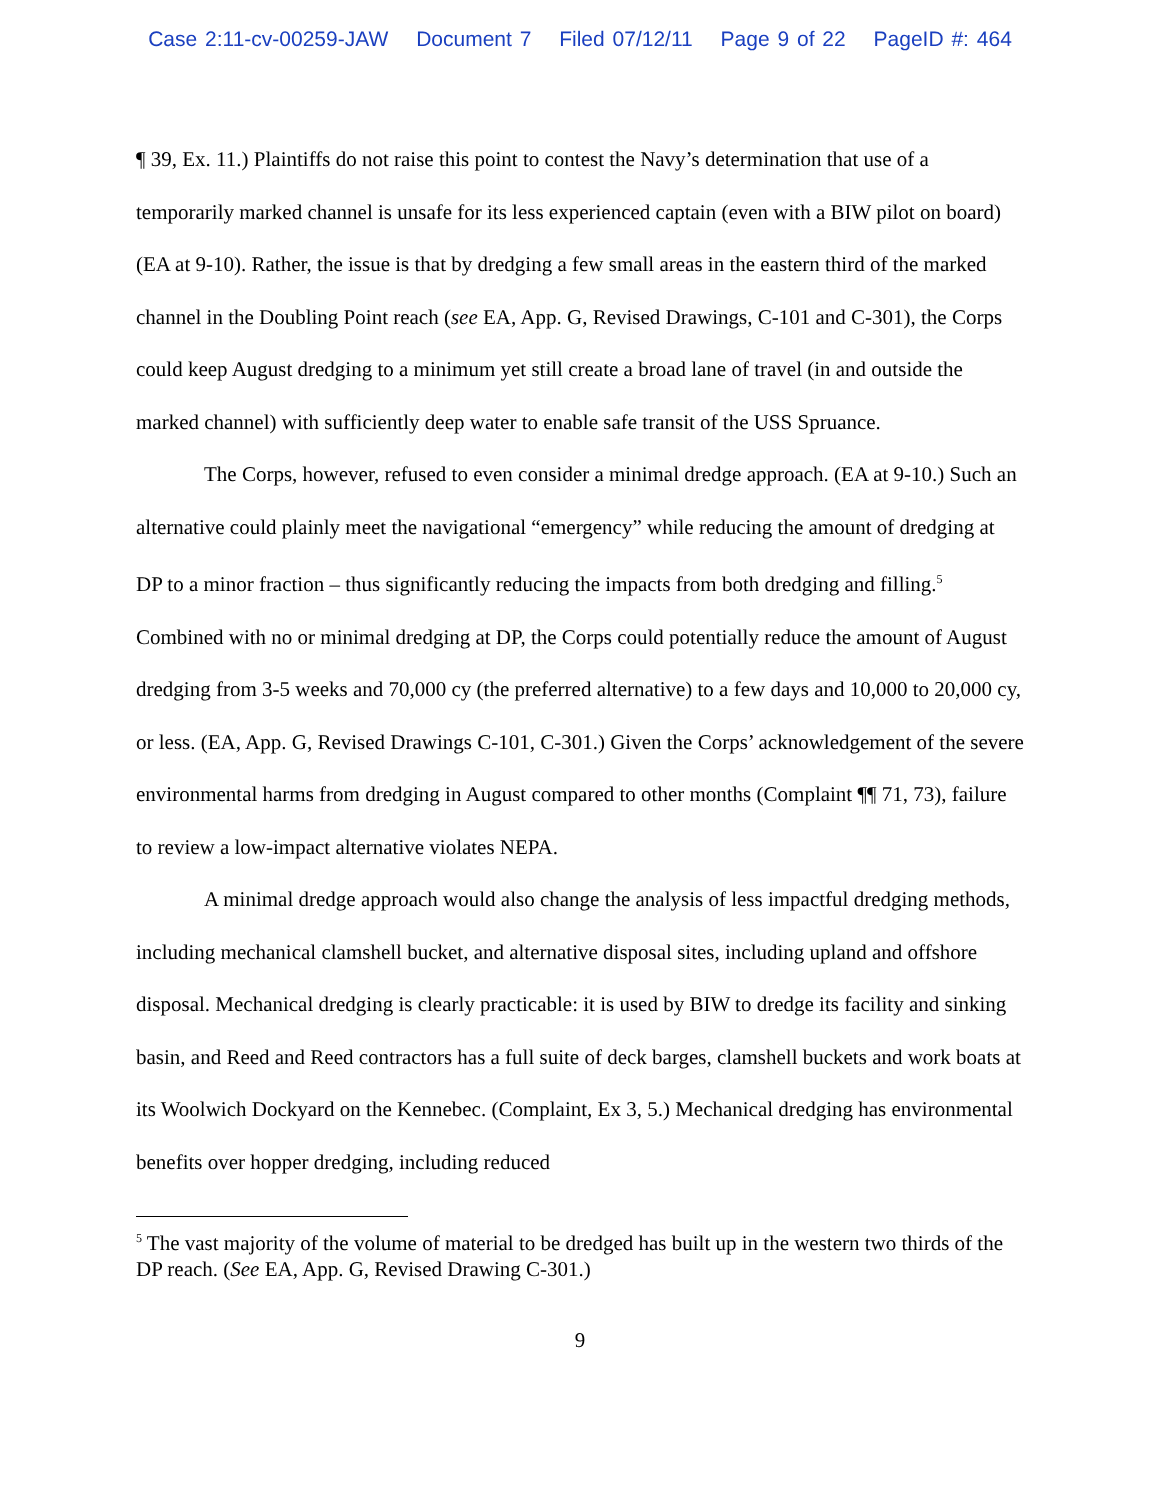Case 2:11-cv-00259-JAW Document 7 Filed 07/12/11 Page 9 of 22 PageID #: 464
¶ 39, Ex. 11.) Plaintiffs do not raise this point to contest the Navy’s determination that use of a temporarily marked channel is unsafe for its less experienced captain (even with a BIW pilot on board) (EA at 9-10). Rather, the issue is that by dredging a few small areas in the eastern third of the marked channel in the Doubling Point reach (see EA, App. G, Revised Drawings, C-101 and C-301), the Corps could keep August dredging to a minimum yet still create a broad lane of travel (in and outside the marked channel) with sufficiently deep water to enable safe transit of the USS Spruance.
The Corps, however, refused to even consider a minimal dredge approach. (EA at 9-10.) Such an alternative could plainly meet the navigational “emergency” while reducing the amount of dredging at DP to a minor fraction – thus significantly reducing the impacts from both dredging and filling.<sup>5</sup> Combined with no or minimal dredging at DP, the Corps could potentially reduce the amount of August dredging from 3-5 weeks and 70,000 cy (the preferred alternative) to a few days and 10,000 to 20,000 cy, or less. (EA, App. G, Revised Drawings C-101, C-301.) Given the Corps’ acknowledgement of the severe environmental harms from dredging in August compared to other months (Complaint ¶¶ 71, 73), failure to review a low-impact alternative violates NEPA.
A minimal dredge approach would also change the analysis of less impactful dredging methods, including mechanical clamshell bucket, and alternative disposal sites, including upland and offshore disposal. Mechanical dredging is clearly practicable: it is used by BIW to dredge its facility and sinking basin, and Reed and Reed contractors has a full suite of deck barges, clamshell buckets and work boats at its Woolwich Dockyard on the Kennebec. (Complaint, Ex 3, 5.) Mechanical dredging has environmental benefits over hopper dredging, including reduced
<sup>5</sup> The vast majority of the volume of material to be dredged has built up in the western two thirds of the DP reach. (See EA, App. G, Revised Drawing C-301.)
9